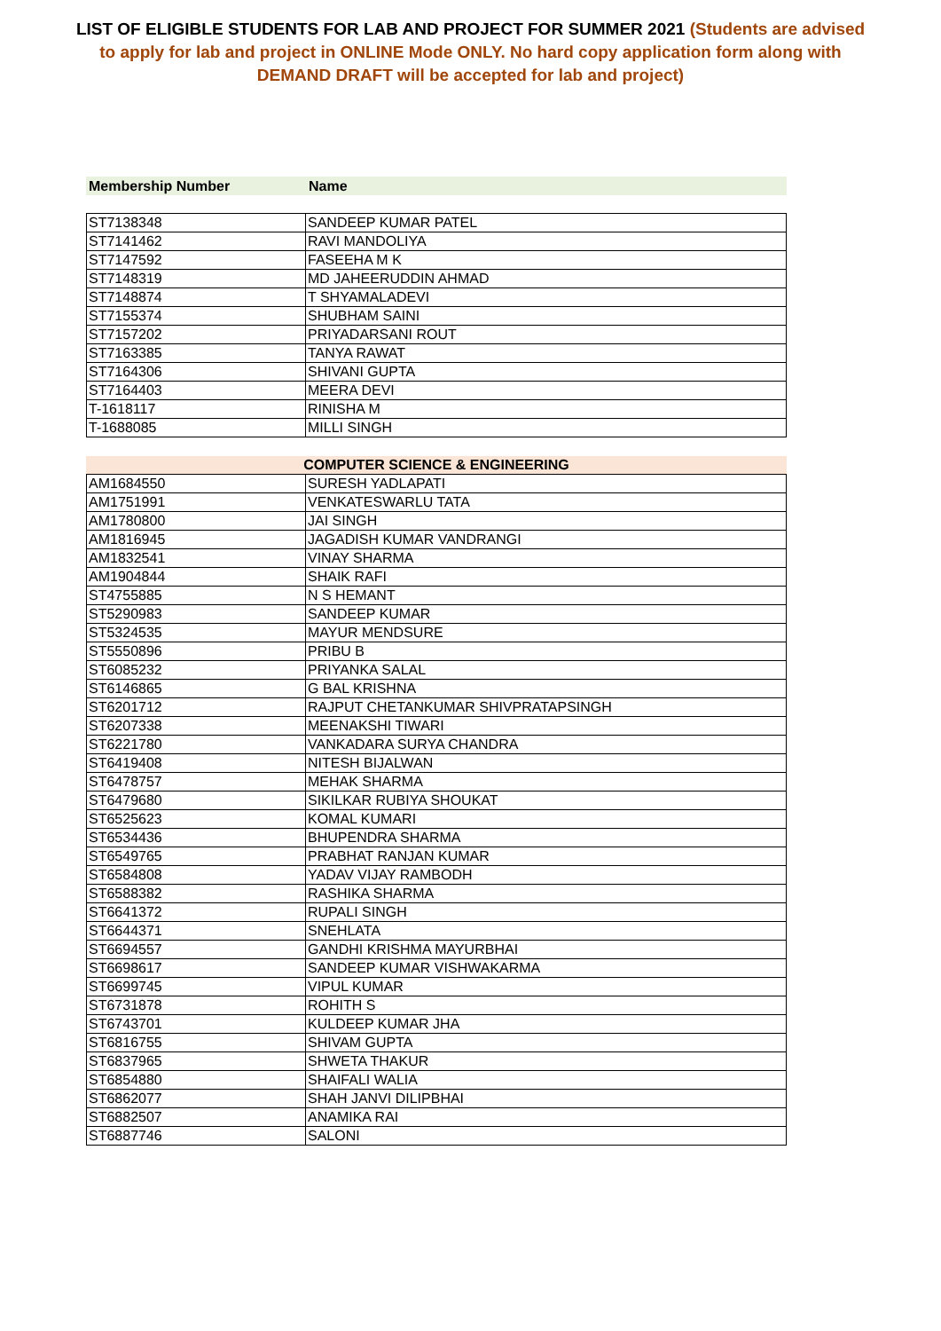LIST OF ELIGIBLE STUDENTS FOR LAB AND PROJECT FOR SUMMER 2021 (Students are advised to apply for lab and project in ONLINE Mode ONLY. No hard copy application form along with DEMAND DRAFT will be accepted for lab and project)
Membership Number Name
| ST7138348 | SANDEEP KUMAR PATEL |
| ST7141462 | RAVI MANDOLIYA |
| ST7147592 | FASEEHA M K |
| ST7148319 | MD JAHEERUDDIN AHMAD |
| ST7148874 | T SHYAMALADEVI |
| ST7155374 | SHUBHAM SAINI |
| ST7157202 | PRIYADARSANI ROUT |
| ST7163385 | TANYA RAWAT |
| ST7164306 | SHIVANI GUPTA |
| ST7164403 | MEERA DEVI |
| T-1618117 | RINISHA M |
| T-1688085 | MILLI SINGH |
COMPUTER SCIENCE & ENGINEERING
| AM1684550 | SURESH YADLAPATI |
| AM1751991 | VENKATESWARLU TATA |
| AM1780800 | JAI SINGH |
| AM1816945 | JAGADISH KUMAR VANDRANGI |
| AM1832541 | VINAY SHARMA |
| AM1904844 | SHAIK RAFI |
| ST4755885 | N S HEMANT |
| ST5290983 | SANDEEP KUMAR |
| ST5324535 | MAYUR MENDSURE |
| ST5550896 | PRIBU B |
| ST6085232 | PRIYANKA SALAL |
| ST6146865 | G BAL KRISHNA |
| ST6201712 | RAJPUT CHETANKUMAR SHIVPRATAPSINGH |
| ST6207338 | MEENAKSHI TIWARI |
| ST6221780 | VANKADARA SURYA CHANDRA |
| ST6419408 | NITESH BIJALWAN |
| ST6478757 | MEHAK SHARMA |
| ST6479680 | SIKILKAR RUBIYA SHOUKAT |
| ST6525623 | KOMAL KUMARI |
| ST6534436 | BHUPENDRA SHARMA |
| ST6549765 | PRABHAT RANJAN KUMAR |
| ST6584808 | YADAV VIJAY RAMBODH |
| ST6588382 | RASHIKA SHARMA |
| ST6641372 | RUPALI SINGH |
| ST6644371 | SNEHLATA |
| ST6694557 | GANDHI KRISHMA MAYURBHAI |
| ST6698617 | SANDEEP KUMAR VISHWAKARMA |
| ST6699745 | VIPUL KUMAR |
| ST6731878 | ROHITH S |
| ST6743701 | KULDEEP KUMAR JHA |
| ST6816755 | SHIVAM GUPTA |
| ST6837965 | SHWETA THAKUR |
| ST6854880 | SHAIFALI WALIA |
| ST6862077 | SHAH JANVI DILIPBHAI |
| ST6882507 | ANAMIKA RAI |
| ST6887746 | SALONI |